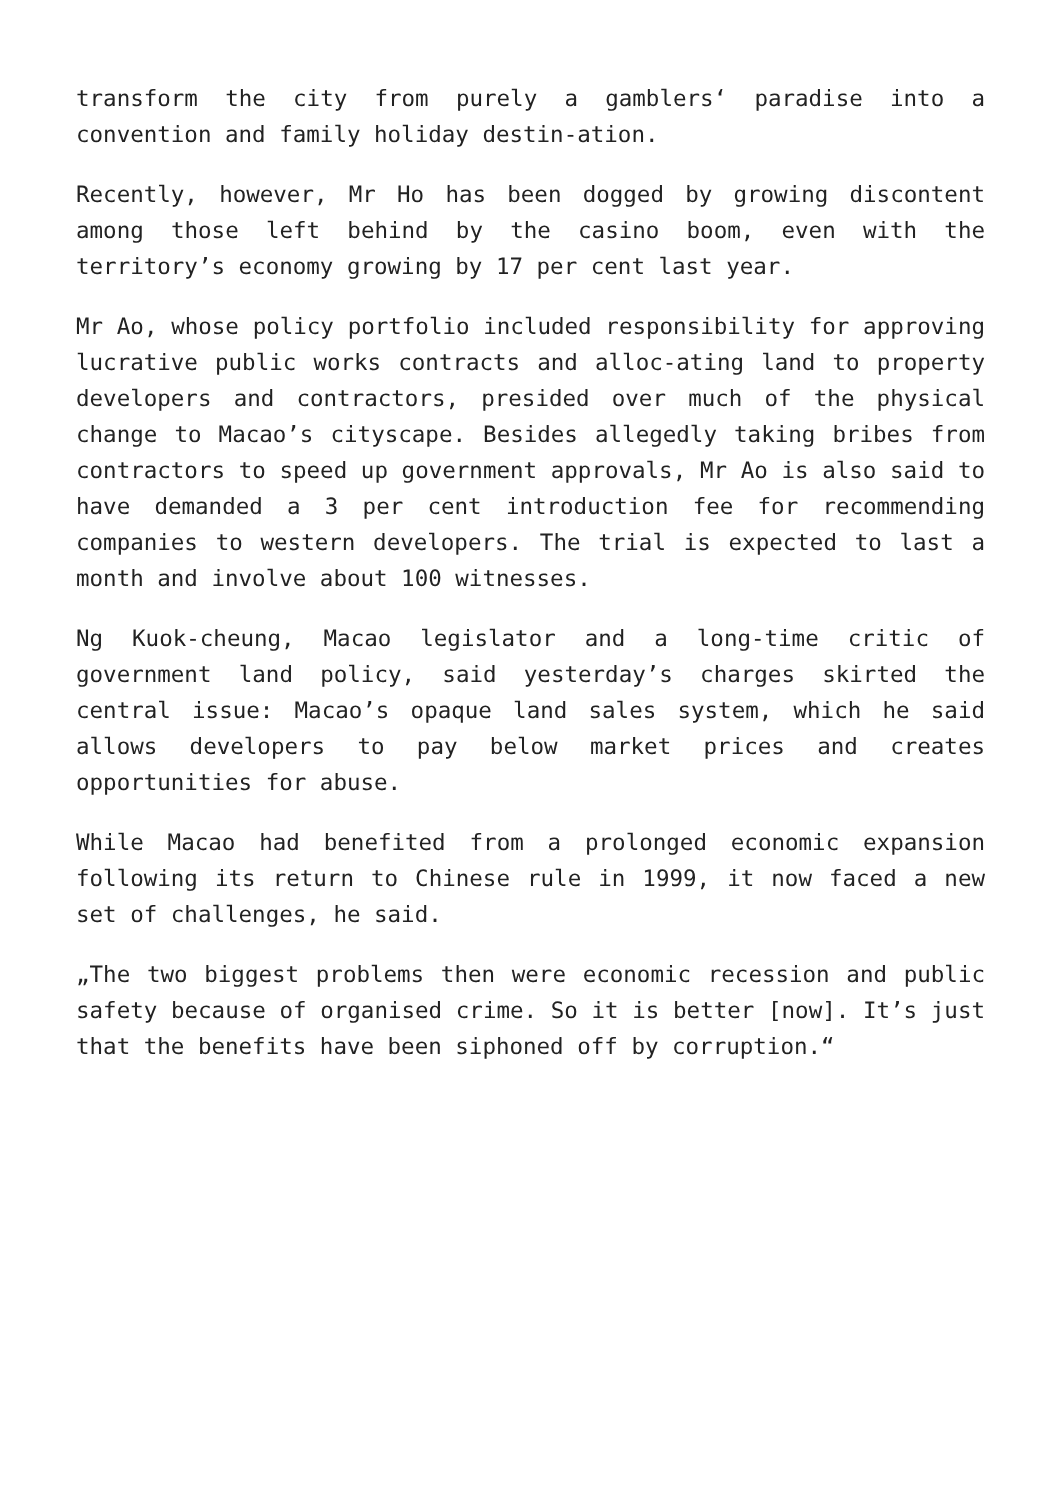transform the city from purely a gamblers‘ paradise into a convention and family holiday destin-ation.
Recently, however, Mr Ho has been dogged by growing discontent among those left behind by the casino boom, even with the territory’s economy growing by 17 per cent last year.
Mr Ao, whose policy portfolio included responsibility for approving lucrative public works contracts and alloc-ating land to property developers and contractors, presided over much of the physical change to Macao’s cityscape. Besides allegedly taking bribes from contractors to speed up government approvals, Mr Ao is also said to have demanded a 3 per cent introduction fee for recommending companies to western developers. The trial is expected to last a month and involve about 100 witnesses.
Ng Kuok-cheung, Macao legislator and a long-time critic of government land policy, said yesterday’s charges skirted the central issue: Macao’s opaque land sales system, which he said allows developers to pay below market prices and creates opportunities for abuse.
While Macao had benefited from a prolonged economic expansion following its return to Chinese rule in 1999, it now faced a new set of challenges, he said.
„The two biggest problems then were economic recession and public safety because of organised crime. So it is better [now]. It’s just that the benefits have been siphoned off by corruption.“